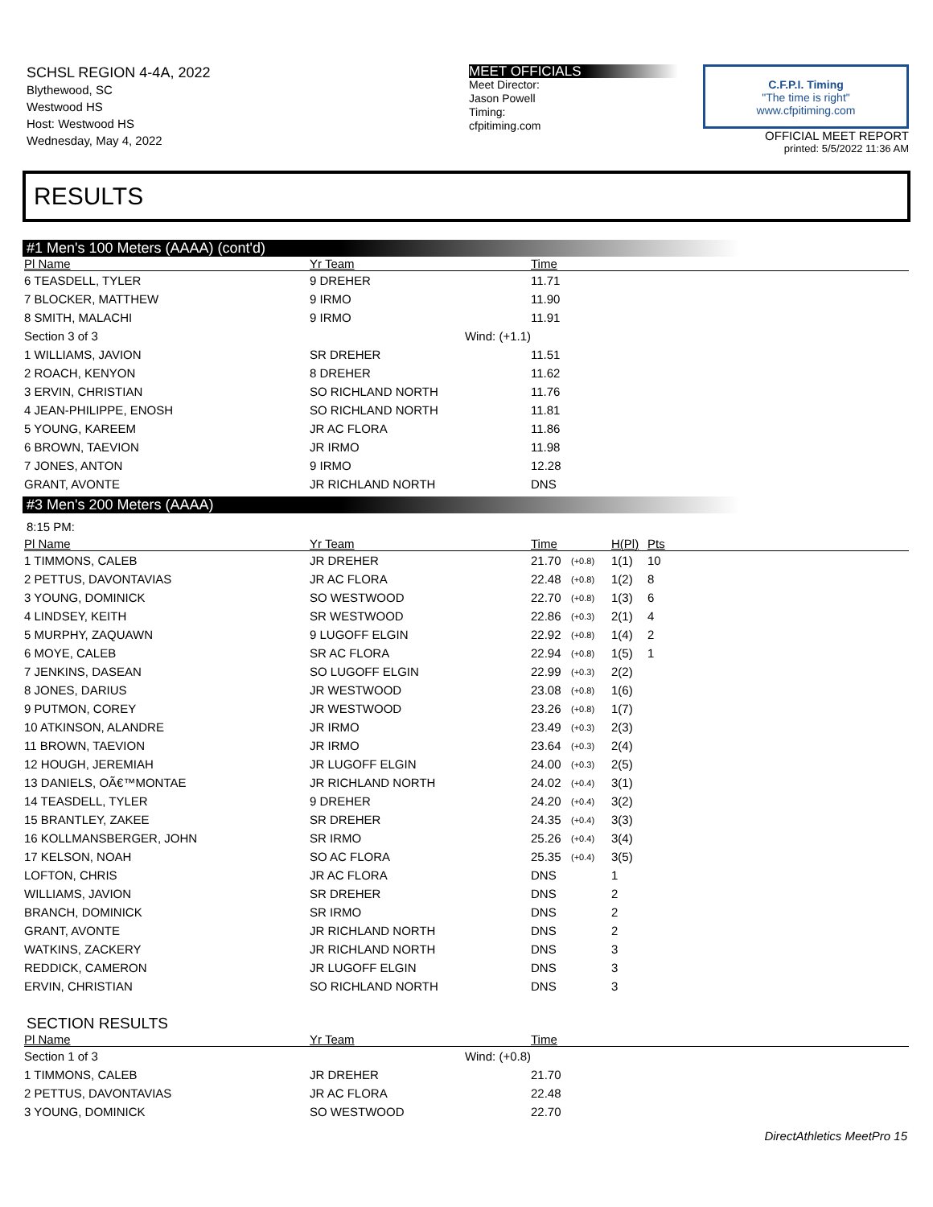SCHSL REGION 4-4A, 2022
Blythewood, SC
Westwood HS
Host: Westwood HS
Wednesday, May 4, 2022
MEET OFFICIALS
Meet Director:
Jason Powell
Timing:
cfpitiming.com
C.F.P.I. Timing
"The time is right"
www.cfpitiming.com
OFFICIAL MEET REPORT
printed: 5/5/2022 11:36 AM
RESULTS
#1 Men's 100 Meters (AAAA) (cont'd)
| Pl Name | Yr Team | Time |
| --- | --- | --- |
| 6 TEASDELL, TYLER | 9 DREHER | 11.71 |
| 7 BLOCKER, MATTHEW | 9 IRMO | 11.90 |
| 8 SMITH, MALACHI | 9 IRMO | 11.91 |
| Section 3 of 3 | Wind: (+1.1) | |
| 1 WILLIAMS, JAVION | SR DREHER | 11.51 |
| 2 ROACH, KENYON | 8 DREHER | 11.62 |
| 3 ERVIN, CHRISTIAN | SO RICHLAND NORTH | 11.76 |
| 4 JEAN-PHILIPPE, ENOSH | SO RICHLAND NORTH | 11.81 |
| 5 YOUNG, KAREEM | JR AC FLORA | 11.86 |
| 6 BROWN, TAEVION | JR IRMO | 11.98 |
| 7 JONES, ANTON | 9 IRMO | 12.28 |
| GRANT, AVONTE | JR RICHLAND NORTH | DNS |
#3 Men's 200 Meters (AAAA)
8:15 PM:
| Pl Name | Yr Team | Time | | H(Pl) | Pts |
| --- | --- | --- | --- | --- | --- |
| 1 TIMMONS, CALEB | JR DREHER | 21.70 | (+0.8) | 1(1) | 10 |
| 2 PETTUS, DAVONTAVIAS | JR AC FLORA | 22.48 | (+0.8) | 1(2) | 8 |
| 3 YOUNG, DOMINICK | SO WESTWOOD | 22.70 | (+0.8) | 1(3) | 6 |
| 4 LINDSEY, KEITH | SR WESTWOOD | 22.86 | (+0.3) | 2(1) | 4 |
| 5 MURPHY, ZAQUAWN | 9 LUGOFF ELGIN | 22.92 | (+0.8) | 1(4) | 2 |
| 6 MOYE, CALEB | SR AC FLORA | 22.94 | (+0.8) | 1(5) | 1 |
| 7 JENKINS, DASEAN | SO LUGOFF ELGIN | 22.99 | (+0.3) | 2(2) | |
| 8 JONES, DARIUS | JR WESTWOOD | 23.08 | (+0.8) | 1(6) | |
| 9 PUTMON, COREY | JR WESTWOOD | 23.26 | (+0.8) | 1(7) | |
| 10 ATKINSON, ALANDRE | JR IRMO | 23.49 | (+0.3) | 2(3) | |
| 11 BROWN, TAEVION | JR IRMO | 23.64 | (+0.3) | 2(4) | |
| 12 HOUGH, JEREMIAH | JR LUGOFF ELGIN | 24.00 | (+0.3) | 2(5) | |
| 13 DANIELS, OÃ€™MONTAE | JR RICHLAND NORTH | 24.02 | (+0.4) | 3(1) | |
| 14 TEASDELL, TYLER | 9 DREHER | 24.20 | (+0.4) | 3(2) | |
| 15 BRANTLEY, ZAKEE | SR DREHER | 24.35 | (+0.4) | 3(3) | |
| 16 KOLLMANSBERGER, JOHN | SR IRMO | 25.26 | (+0.4) | 3(4) | |
| 17 KELSON, NOAH | SO AC FLORA | 25.35 | (+0.4) | 3(5) | |
| LOFTON, CHRIS | JR AC FLORA | DNS | | 1 | |
| WILLIAMS, JAVION | SR DREHER | DNS | | 2 | |
| BRANCH, DOMINICK | SR IRMO | DNS | | 2 | |
| GRANT, AVONTE | JR RICHLAND NORTH | DNS | | 2 | |
| WATKINS, ZACKERY | JR RICHLAND NORTH | DNS | | 3 | |
| REDDICK, CAMERON | JR LUGOFF ELGIN | DNS | | 3 | |
| ERVIN, CHRISTIAN | SO RICHLAND NORTH | DNS | | 3 | |
SECTION RESULTS
| Pl Name | Yr Team | Time |
| --- | --- | --- |
| Section 1 of 3 | Wind: (+0.8) | |
| 1 TIMMONS, CALEB | JR DREHER | 21.70 |
| 2 PETTUS, DAVONTAVIAS | JR AC FLORA | 22.48 |
| 3 YOUNG, DOMINICK | SO WESTWOOD | 22.70 |
DirectAthletics MeetPro 15